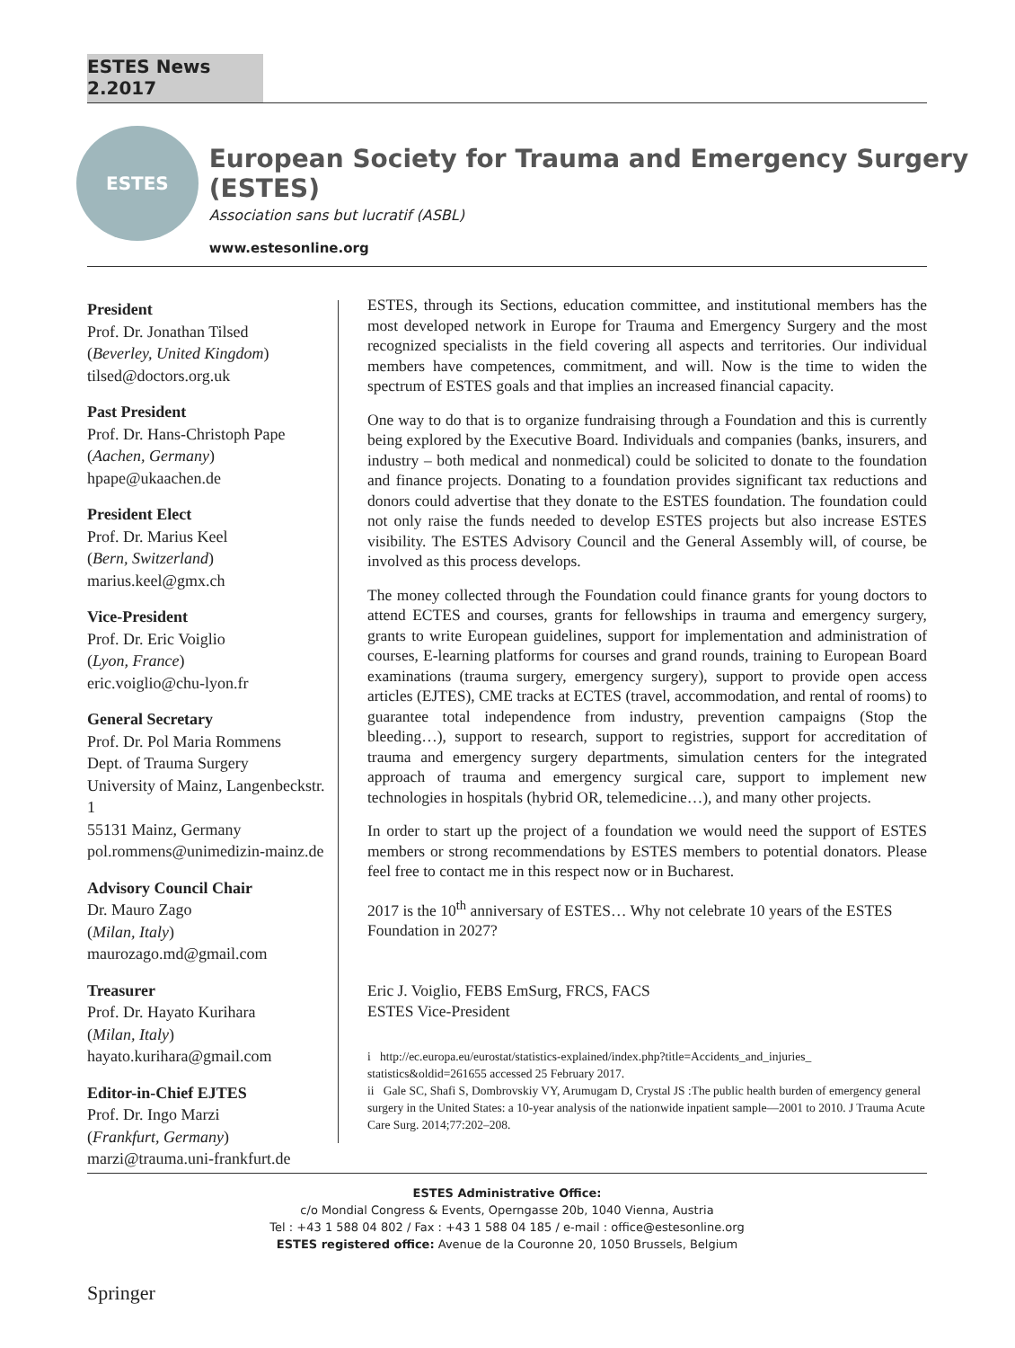ESTES News 2.2017
ESTES
European Society for Trauma and Emergency Surgery (ESTES)
Association sans but lucratif (ASBL)
www.estesonline.org
President
Prof. Dr. Jonathan Tilsed
(Beverley, United Kingdom)
tilsed@doctors.org.uk
Past President
Prof. Dr. Hans-Christoph Pape
(Aachen, Germany)
hpape@ukaachen.de
President Elect
Prof. Dr. Marius Keel
(Bern, Switzerland)
marius.keel@gmx.ch
Vice-President
Prof. Dr. Eric Voiglio
(Lyon, France)
eric.voiglio@chu-lyon.fr
General Secretary
Prof. Dr. Pol Maria Rommens
Dept. of Trauma Surgery
University of Mainz, Langenbeckstr. 1
55131 Mainz, Germany
pol.rommens@unimedizin-mainz.de
Advisory Council Chair
Dr. Mauro Zago
(Milan, Italy)
maurozago.md@gmail.com
Treasurer
Prof. Dr. Hayato Kurihara
(Milan, Italy)
hayato.kurihara@gmail.com
Editor-in-Chief EJTES
Prof. Dr. Ingo Marzi
(Frankfurt, Germany)
marzi@trauma.uni-frankfurt.de
ESTES, through its Sections, education committee, and institutional members has the most developed network in Europe for Trauma and Emergency Surgery and the most recognized specialists in the field covering all aspects and territories. Our individual members have competences, commitment, and will. Now is the time to widen the spectrum of ESTES goals and that implies an increased financial capacity.
One way to do that is to organize fundraising through a Foundation and this is currently being explored by the Executive Board. Individuals and companies (banks, insurers, and industry – both medical and nonmedical) could be solicited to donate to the foundation and finance projects. Donating to a foundation provides significant tax reductions and donors could advertise that they donate to the ESTES foundation. The foundation could not only raise the funds needed to develop ESTES projects but also increase ESTES visibility. The ESTES Advisory Council and the General Assembly will, of course, be involved as this process develops.
The money collected through the Foundation could finance grants for young doctors to attend ECTES and courses, grants for fellowships in trauma and emergency surgery, grants to write European guidelines, support for implementation and administration of courses, E-learning platforms for courses and grand rounds, training to European Board examinations (trauma surgery, emergency surgery), support to provide open access articles (EJTES), CME tracks at ECTES (travel, accommodation, and rental of rooms) to guarantee total independence from industry, prevention campaigns (Stop the bleeding…), support to research, support to registries, support for accreditation of trauma and emergency surgery departments, simulation centers for the integrated approach of trauma and emergency surgical care, support to implement new technologies in hospitals (hybrid OR, telemedicine…), and many other projects.
In order to start up the project of a foundation we would need the support of ESTES members or strong recommendations by ESTES members to potential donators. Please feel free to contact me in this respect now or in Bucharest.
2017 is the 10<sup>th</sup> anniversary of ESTES… Why not celebrate 10 years of the ESTES Foundation in 2027?
Eric J. Voiglio, FEBS EmSurg, FRCS, FACS
ESTES Vice-President
i http://ec.europa.eu/eurostat/statistics-explained/index.php?title=Accidents_and_injuries_ statistics&oldid=261655 accessed 25 February 2017.
ii Gale SC, Shafi S, Dombrovskiy VY, Arumugam D, Crystal JS :The public health burden of emergency general surgery in the United States: a 10-year analysis of the nationwide inpatient sample—2001 to 2010. J Trauma Acute Care Surg. 2014;77:202–208.
ESTES Administrative Office:
c/o Mondial Congress & Events, Operngasse 20b, 1040 Vienna, Austria
Tel : +43 1 588 04 802 / Fax : +43 1 588 04 185 / e-mail : office@estesonline.org
ESTES registered office: Avenue de la Couronne 20, 1050 Brussels, Belgium
Springer